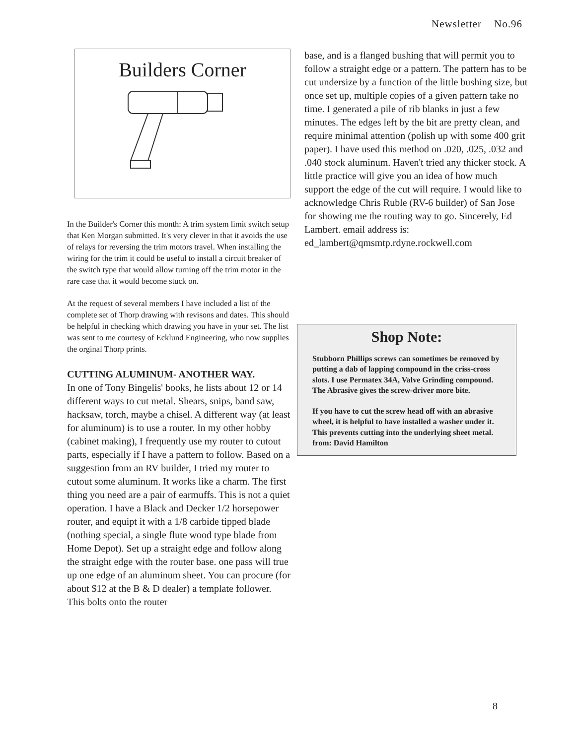Newsletter No.96
Builders Corner
In the Builder's Corner this month: A trim system limit switch setup that Ken Morgan submitted. It's very clever in that it avoids the use of relays for reversing the trim motors travel. When installing the wiring for the trim it could be useful to install a circuit breaker of the switch type that would allow turning off the trim motor in the rare case that it would become stuck on.
At the request of several members I have included a list of the complete set of Thorp drawing with revisons and dates. This should be helpful in checking which drawing you have in your set. The list was sent to me courtesy of Ecklund Engineering, who now supplies the orginal Thorp prints.
CUTTING ALUMINUM- ANOTHER WAY.
In one of Tony Bingelis' books, he lists about 12 or 14 different ways to cut metal. Shears, snips, band saw, hacksaw, torch, maybe a chisel. A different way (at least for aluminum) is to use a router. In my other hobby (cabinet making), I frequently use my router to cutout parts, especially if I have a pattern to follow. Based on a suggestion from an RV builder, I tried my router to cutout some aluminum. It works like a charm. The first thing you need are a pair of earmuffs. This is not a quiet operation. I have a Black and Decker 1/2 horsepower router, and equipt it with a 1/8 carbide tipped blade (nothing special, a single flute wood type blade from Home Depot). Set up a straight edge and follow along the straight edge with the router base. one pass will true up one edge of an aluminum sheet. You can procure (for about $12 at the B & D dealer) a template follower. This bolts onto the router
base, and is a flanged bushing that will permit you to follow a straight edge or a pattern. The pattern has to be cut undersize by a function of the little bushing size, but once set up, multiple copies of a given pattern take no time. I generated a pile of rib blanks in just a few minutes. The edges left by the bit are pretty clean, and require minimal attention (polish up with some 400 grit paper). I have used this method on .020, .025, .032 and .040 stock aluminum. Haven't tried any thicker stock. A little practice will give you an idea of how much support the edge of the cut will require. I would like to acknowledge Chris Ruble (RV-6 builder) of San Jose for showing me the routing way to go. Sincerely, Ed Lambert. email address is: ed_lambert@qmsmtp.rdyne.rockwell.com
Shop Note:
Stubborn Phillips screws can sometimes be removed by putting a dab of lapping compound in the criss-cross slots. I use Permatex 34A, Valve Grinding compound. The Abrasive gives the screw-driver more bite.
If you have to cut the screw head off with an abrasive wheel, it is helpful to have installed a washer under it. This prevents cutting into the underlying sheet metal. from: David Hamilton
8